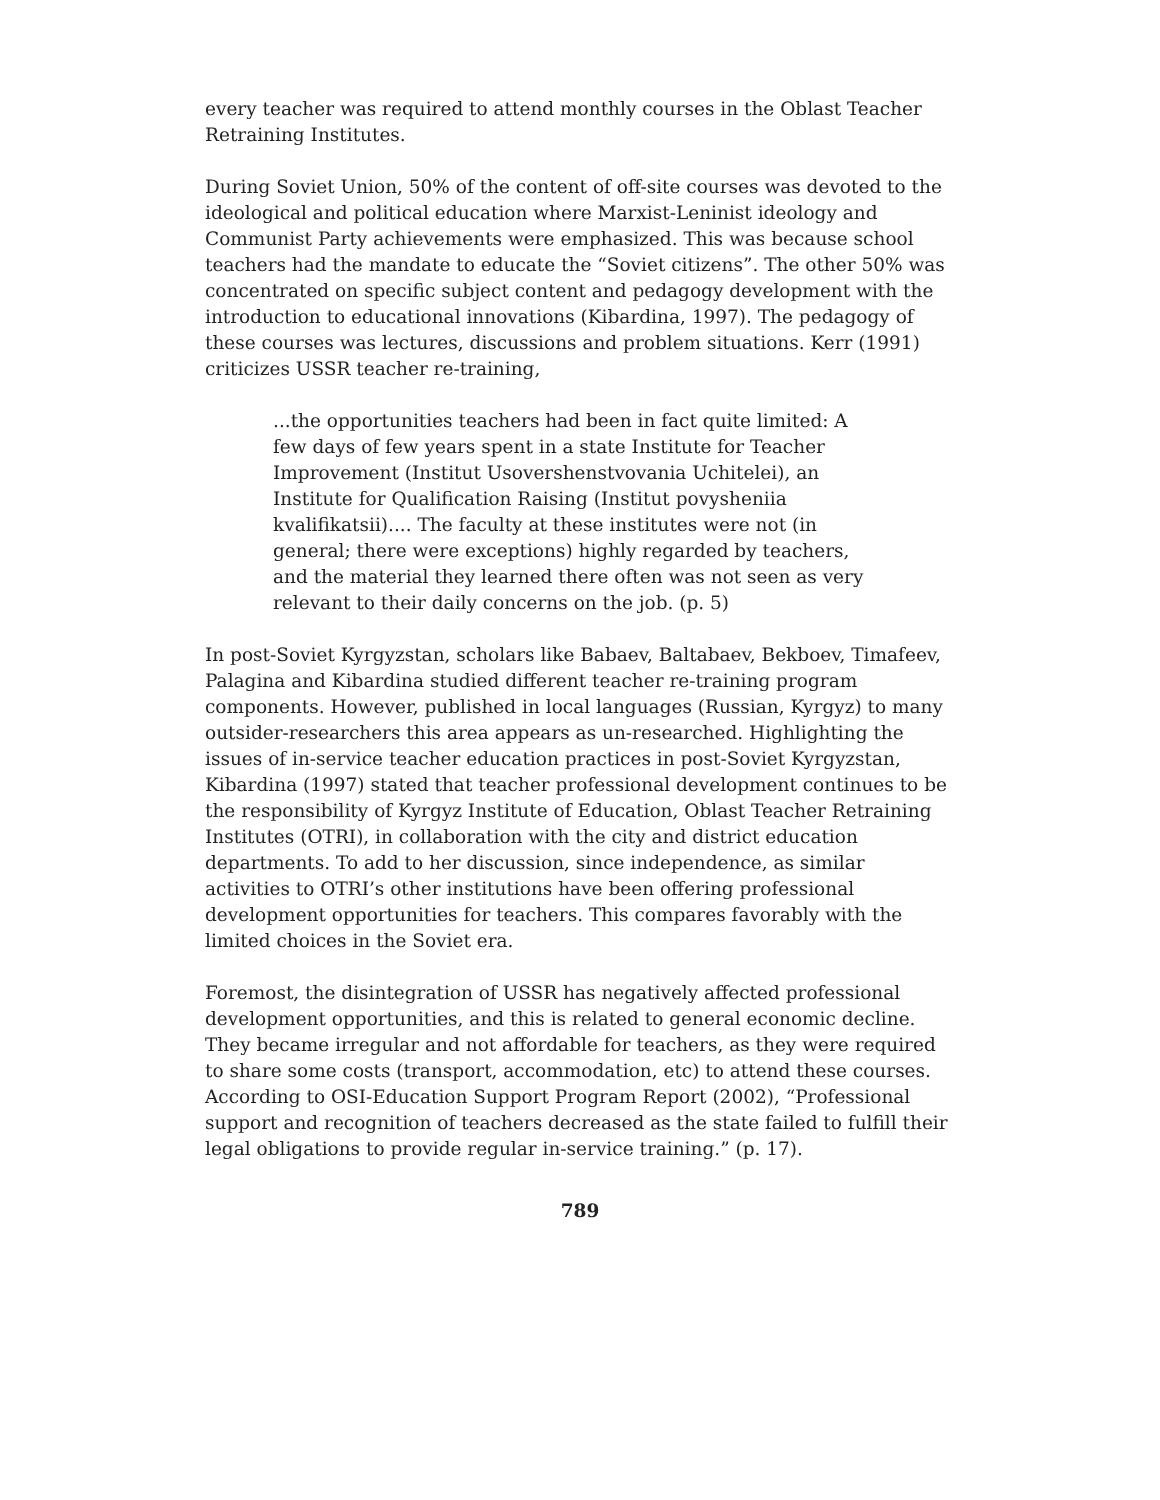every teacher was required to attend monthly courses in the Oblast Teacher Retraining Institutes.
During Soviet Union, 50% of the content of off-site courses was devoted to the ideological and political education where Marxist-Leninist ideology and Communist Party achievements were emphasized. This was because school teachers had the mandate to educate the “Soviet citizens”. The other 50% was concentrated on specific subject content and pedagogy development with the introduction to educational innovations (Kibardina, 1997). The pedagogy of these courses was lectures, discussions and problem situations. Kerr (1991) criticizes USSR teacher re-training,
...the opportunities teachers had been in fact quite limited: A few days of few years spent in a state Institute for Teacher Improvement (Institut Usovershenstvovania Uchitelei), an Institute for Qualification Raising (Institut povysheniia kvalifikatsii).... The faculty at these institutes were not (in general; there were exceptions) highly regarded by teachers, and the material they learned there often was not seen as very relevant to their daily concerns on the job. (p. 5)
In post-Soviet Kyrgyzstan, scholars like Babaev, Baltabaev, Bekboev, Timafeev, Palagina and Kibardina studied different teacher re-training program components. However, published in local languages (Russian, Kyrgyz) to many outsider-researchers this area appears as un-researched. Highlighting the issues of in-service teacher education practices in post-Soviet Kyrgyzstan, Kibardina (1997) stated that teacher professional development continues to be the responsibility of Kyrgyz Institute of Education, Oblast Teacher Retraining Institutes (OTRI), in collaboration with the city and district education departments. To add to her discussion, since independence, as similar activities to OTRI’s other institutions have been offering professional development opportunities for teachers. This compares favorably with the limited choices in the Soviet era.
Foremost, the disintegration of USSR has negatively affected professional development opportunities, and this is related to general economic decline. They became irregular and not affordable for teachers, as they were required to share some costs (transport, accommodation, etc) to attend these courses. According to OSI-Education Support Program Report (2002), “Professional support and recognition of teachers decreased as the state failed to fulfill their legal obligations to provide regular in-service training.” (p. 17).
789